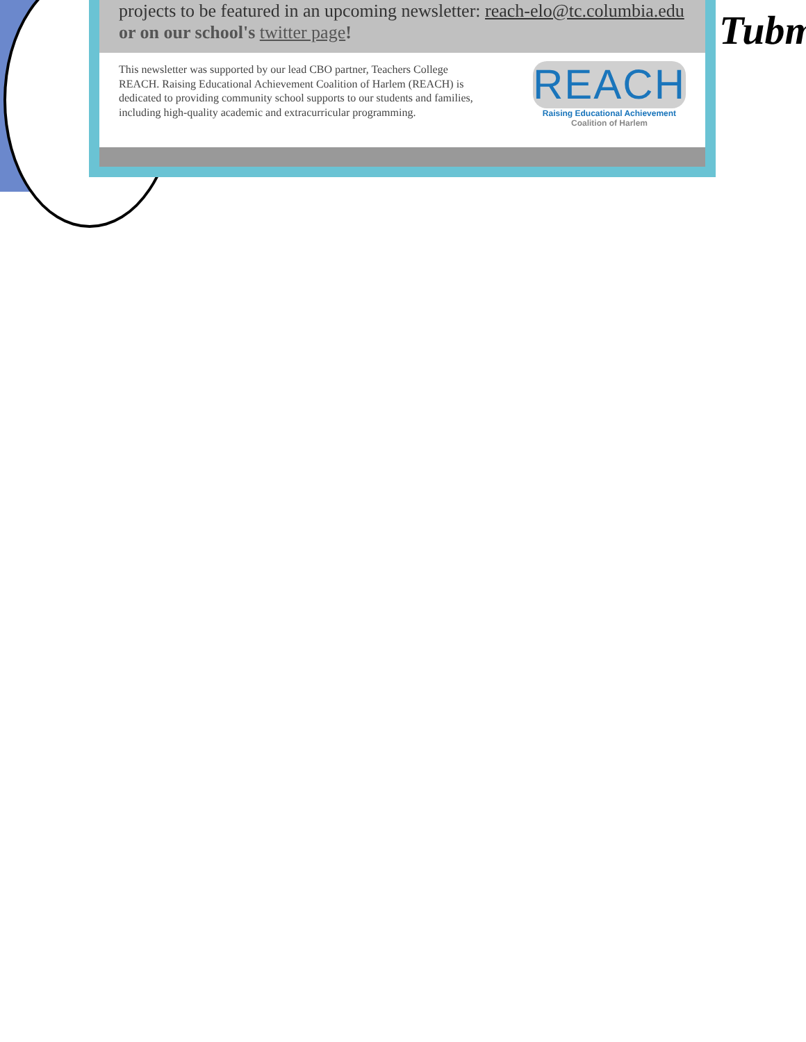Tubm
projects to be featured in an upcoming newsletter: reach-elo@tc.columbia.edu or on our school's twitter page!
This newsletter was supported by our lead CBO partner, Teachers College REACH. Raising Educational Achievement Coalition of Harlem (REACH) is dedicated to providing community school supports to our students and families, including high-quality academic and extracurricular programming.
REACH
Raising Educational Achievement
Coalition of Harlem